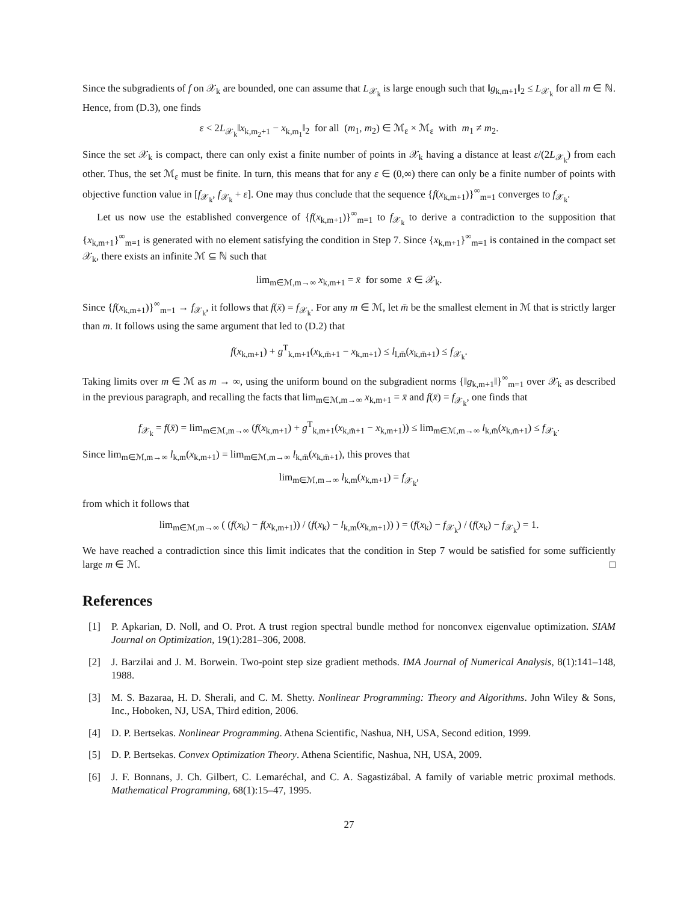Since the subgradients of f on 𝒳<sub>k</sub> are bounded, one can assume that L<sub>𝒳<sub>k</sub></sub> is large enough such that ‖g<sub>k,m+1</sub>‖<sub>2</sub> ≤ L<sub>𝒳<sub>k</sub></sub> for all m ∈ ℕ. Hence, from (D.3), one finds
ε < 2L<sub>𝒳<sub>k</sub></sub>‖x<sub>k,m<sub>2</sub>+1</sub> − x<sub>k,m<sub>1</sub></sub>‖<sub>2</sub> for all (m<sub>1</sub>, m<sub>2</sub>) ∈ ℳ<sub>ε</sub> × ℳ<sub>ε</sub> with m<sub>1</sub> ≠ m<sub>2</sub>.
Since the set 𝒳<sub>k</sub> is compact, there can only exist a finite number of points in 𝒳<sub>k</sub> having a distance at least ε/(2L<sub>𝒳<sub>k</sub></sub>) from each other. Thus, the set ℳ<sub>ε</sub> must be finite. In turn, this means that for any ε ∈ (0,∞) there can only be a finite number of points with objective function value in [f<sub>𝒳<sub>k</sub></sub>, f<sub>𝒳<sub>k</sub></sub> + ε]. One may thus conclude that the sequence {f(x<sub>k,m+1</sub>)}<sup>∞</sup><sub>m=1</sub> converges to f<sub>𝒳<sub>k</sub></sub>.
Let us now use the established convergence of {f(x<sub>k,m+1</sub>)}<sup>∞</sup><sub>m=1</sub> to f<sub>𝒳<sub>k</sub></sub> to derive a contradiction to the supposition that {x<sub>k,m+1</sub>}<sup>∞</sup><sub>m=1</sub> is generated with no element satisfying the condition in Step 7. Since {x<sub>k,m+1</sub>}<sup>∞</sup><sub>m=1</sub> is contained in the compact set 𝒳<sub>k</sub>, there exists an infinite ℳ ⊆ ℕ such that
lim<sub>m∈ℳ,m→∞</sub> x<sub>k,m+1</sub> = x̄ for some x̄ ∈ 𝒳<sub>k</sub>.
Since {f(x<sub>k,m+1</sub>)}<sup>∞</sup><sub>m=1</sub> → f<sub>𝒳<sub>k</sub></sub>, it follows that f(x̄) = f<sub>𝒳<sub>k</sub></sub>. For any m ∈ ℳ, let m̄ be the smallest element in ℳ that is strictly larger than m. It follows using the same argument that led to (D.2) that
f(x<sub>k,m+1</sub>) + g<sup>T</sup><sub>k,m+1</sub>(x<sub>k,m̄+1</sub> − x<sub>k,m+1</sub>) ≤ l<sub>l,m̄</sub>(x<sub>k,m̄+1</sub>) ≤ f<sub>𝒳<sub>k</sub></sub>.
Taking limits over m ∈ ℳ as m → ∞, using the uniform bound on the subgradient norms {‖g<sub>k,m+1</sub>‖}<sup>∞</sup><sub>m=1</sub> over 𝒳<sub>k</sub> as described in the previous paragraph, and recalling the facts that lim<sub>m∈ℳ,m→∞</sub> x<sub>k,m+1</sub> = x̄ and f(x̄) = f<sub>𝒳<sub>k</sub></sub>, one finds that
f<sub>𝒳<sub>k</sub></sub> = f(x̄) = lim<sub>m∈ℳ,m→∞</sub> (f(x<sub>k,m+1</sub>) + g<sup>T</sup><sub>k,m+1</sub>(x<sub>k,m̄+1</sub> − x<sub>k,m+1</sub>)) ≤ lim<sub>m∈ℳ,m→∞</sub> l<sub>k,m̄</sub>(x<sub>k,m̄+1</sub>) ≤ f<sub>𝒳<sub>k</sub></sub>.
Since lim<sub>m∈ℳ,m→∞</sub> l<sub>k,m</sub>(x<sub>k,m+1</sub>) = lim<sub>m∈ℳ,m→∞</sub> l<sub>k,m̄</sub>(x<sub>k,m̄+1</sub>), this proves that
lim<sub>m∈ℳ,m→∞</sub> l<sub>k,m</sub>(x<sub>k,m+1</sub>) = f<sub>𝒳<sub>k</sub></sub>,
from which it follows that
lim<sub>m∈ℳ,m→∞</sub> ( (f(x<sub>k</sub>) − f(x<sub>k,m+1</sub>)) / (f(x<sub>k</sub>) − l<sub>k,m</sub>(x<sub>k,m+1</sub>)) ) = (f(x<sub>k</sub>) − f<sub>𝒳<sub>k</sub></sub>) / (f(x<sub>k</sub>) − f<sub>𝒳<sub>k</sub></sub>) = 1.
We have reached a contradiction since this limit indicates that the condition in Step 7 would be satisfied for some sufficiently large m ∈ ℳ. □
References
[1] P. Apkarian, D. Noll, and O. Prot. A trust region spectral bundle method for nonconvex eigenvalue optimization. SIAM Journal on Optimization, 19(1):281–306, 2008.
[2] J. Barzilai and J. M. Borwein. Two-point step size gradient methods. IMA Journal of Numerical Analysis, 8(1):141–148, 1988.
[3] M. S. Bazaraa, H. D. Sherali, and C. M. Shetty. Nonlinear Programming: Theory and Algorithms. John Wiley & Sons, Inc., Hoboken, NJ, USA, Third edition, 2006.
[4] D. P. Bertsekas. Nonlinear Programming. Athena Scientific, Nashua, NH, USA, Second edition, 1999.
[5] D. P. Bertsekas. Convex Optimization Theory. Athena Scientific, Nashua, NH, USA, 2009.
[6] J. F. Bonnans, J. Ch. Gilbert, C. Lemaréchal, and C. A. Sagastizábal. A family of variable metric proximal methods. Mathematical Programming, 68(1):15–47, 1995.
27